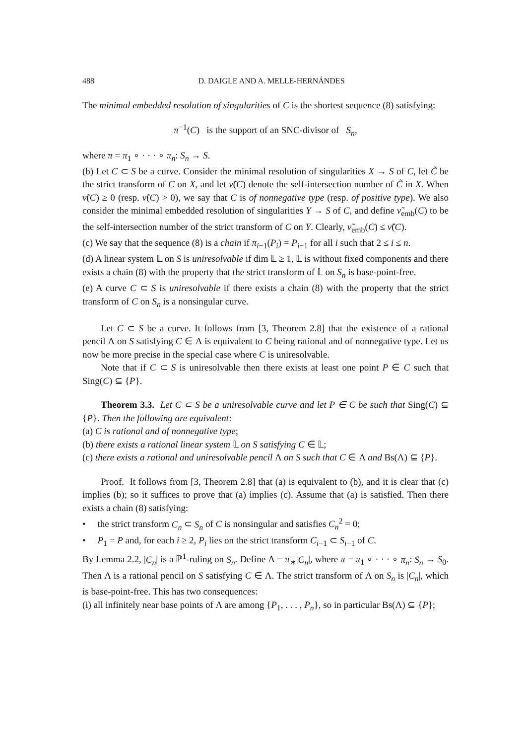488 D. DAIGLE AND A. MELLE-HERNÁNDES
The minimal embedded resolution of singularities of C is the shortest sequence (8) satisfying:
π<sup>−1</sup>(C) is the support of an SNC-divisor of S<sub>n</sub>,
where π = π<sub>1</sub> ∘ · · · ∘ π<sub>n</sub>: S<sub>n</sub> → S.
(b) Let C ⊂ S be a curve. Consider the minimal resolution of singularities X → S of C, let C̃ be the strict transform of C on X, and let ν̃(C) denote the self-intersection number of C̃ in X. When ν̃(C) ≥ 0 (resp. ν̃(C) > 0), we say that C is of nonnegative type (resp. of positive type). We also consider the minimal embedded resolution of singularities Y → S of C, and define ν̃<sub>emb</sub>(C) to be the self-intersection number of the strict transform of C on Y. Clearly, ν̃<sub>emb</sub>(C) ≤ ν̃(C).
(c) We say that the sequence (8) is a chain if π<sub>i−1</sub>(P<sub>i</sub>) = P<sub>i−1</sub> for all i such that 2 ≤ i ≤ n.
(d) A linear system 𝕃 on S is uniresolvable if dim 𝕃 ≥ 1, 𝕃 is without fixed components and there exists a chain (8) with the property that the strict transform of 𝕃 on S<sub>n</sub> is base-point-free.
(e) A curve C ⊂ S is uniresolvable if there exists a chain (8) with the property that the strict transform of C on S<sub>n</sub> is a nonsingular curve.
Let C ⊂ S be a curve. It follows from [3, Theorem 2.8] that the existence of a rational pencil Λ on S satisfying C ∈ Λ is equivalent to C being rational and of nonnegative type. Let us now be more precise in the special case where C is uniresolvable.
Note that if C ⊂ S is uniresolvable then there exists at least one point P ∈ C such that Sing(C) ⊆ {P}.
Theorem 3.3. Let C ⊂ S be a uniresolvable curve and let P ∈ C be such that Sing(C) ⊆ {P}. Then the following are equivalent:
(a) C is rational and of nonnegative type;
(b) there exists a rational linear system 𝕃 on S satisfying C ∈ 𝕃;
(c) there exists a rational and uniresolvable pencil Λ on S such that C ∈ Λ and Bs(Λ) ⊆ {P}.
Proof. It follows from [3, Theorem 2.8] that (a) is equivalent to (b), and it is clear that (c) implies (b); so it suffices to prove that (a) implies (c). Assume that (a) is satisfied. Then there exists a chain (8) satisfying:
• the strict transform C<sub>n</sub> ⊂ S<sub>n</sub> of C is nonsingular and satisfies C<sub>n</sub><sup>2</sup> = 0;
• P<sub>1</sub> = P and, for each i ≥ 2, P<sub>i</sub> lies on the strict transform C<sub>i−1</sub> ⊂ S<sub>i−1</sub> of C.
By Lemma 2.2, |C<sub>n</sub>| is a ℙ<sup>1</sup>-ruling on S<sub>n</sub>. Define Λ = π<sub>∗</sub>|C<sub>n</sub>|, where π = π<sub>1</sub> ∘ · · · ∘ π<sub>n</sub>: S<sub>n</sub> → S<sub>0</sub>. Then Λ is a rational pencil on S satisfying C ∈ Λ. The strict transform of Λ on S<sub>n</sub> is |C<sub>n</sub>|, which is base-point-free. This has two consequences:
(i) all infinitely near base points of Λ are among {P<sub>1</sub>, . . . , P<sub>n</sub>}, so in particular Bs(Λ) ⊆ {P};